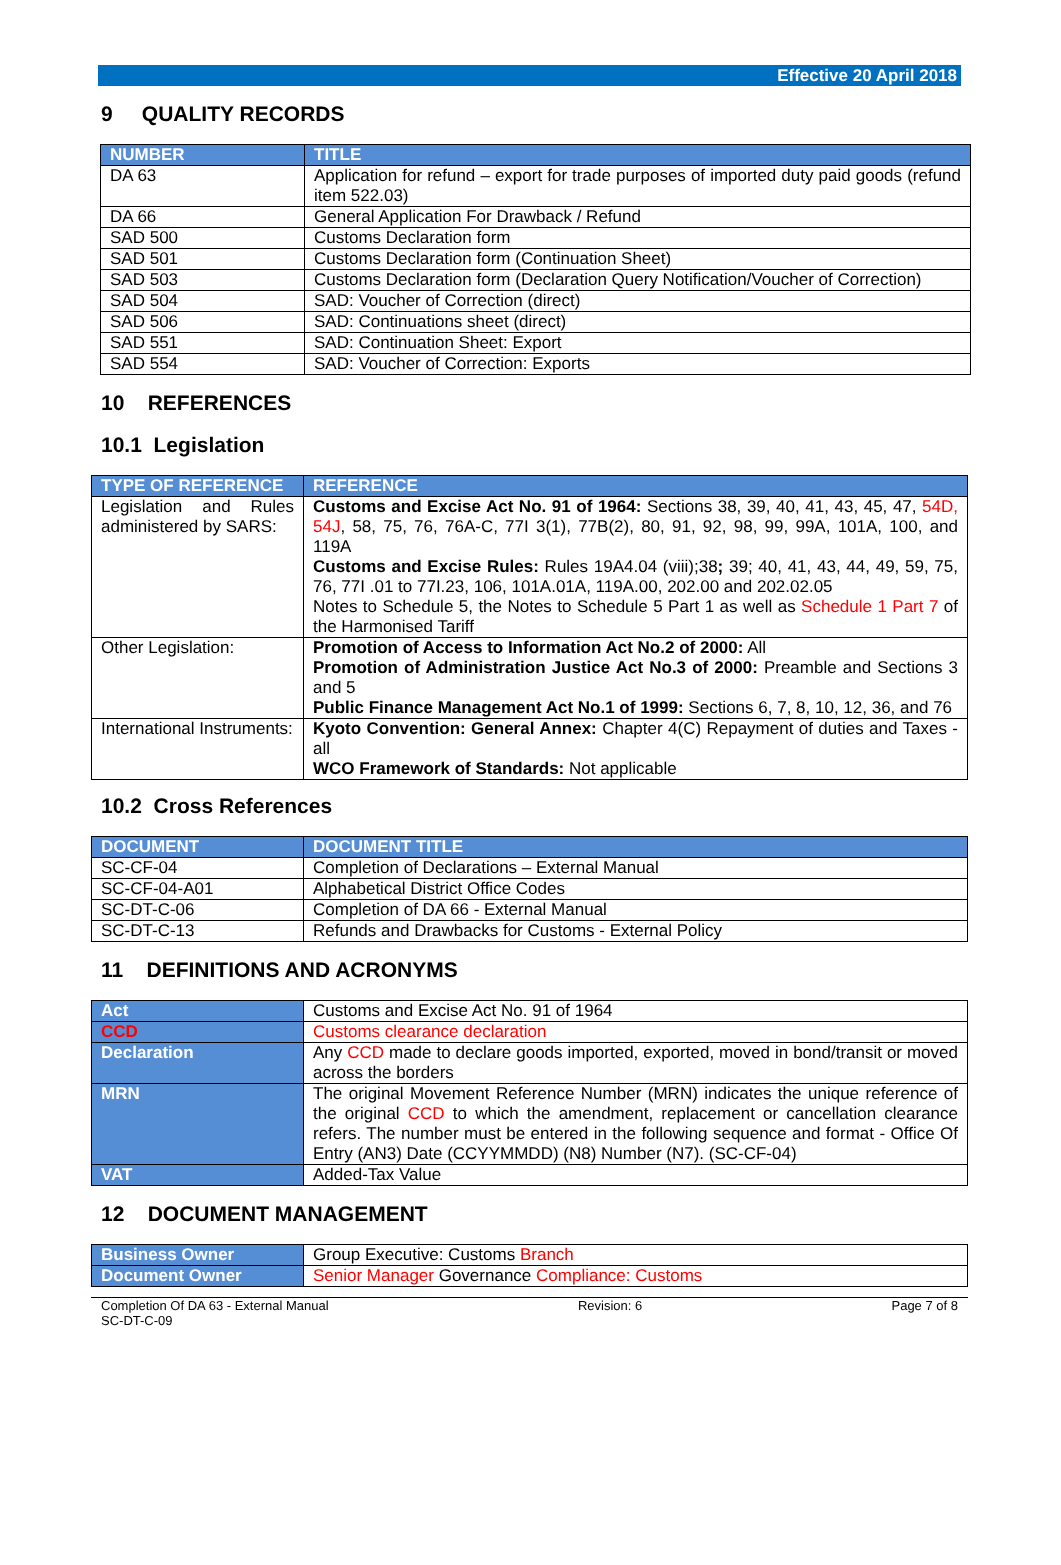Effective 20 April 2018
9 QUALITY RECORDS
| NUMBER | TITLE |
| --- | --- |
| DA 63 | Application for refund – export for trade purposes of imported duty paid goods (refund item 522.03) |
| DA 66 | General Application For Drawback / Refund |
| SAD 500 | Customs Declaration form |
| SAD 501 | Customs Declaration form (Continuation Sheet) |
| SAD 503 | Customs Declaration form (Declaration Query Notification/Voucher of Correction) |
| SAD 504 | SAD: Voucher of Correction (direct) |
| SAD 506 | SAD: Continuations sheet (direct) |
| SAD 551 | SAD: Continuation Sheet: Export |
| SAD 554 | SAD: Voucher of Correction: Exports |
10 REFERENCES
10.1 Legislation
| TYPE OF REFERENCE | REFERENCE |
| --- | --- |
| Legislation and Rules administered by SARS: | Customs and Excise Act No. 91 of 1964: Sections 38, 39, 40, 41, 43, 45, 47, 54D, 54J , 58, 75, 76, 76A-C, 77I 3(1), 77B(2), 80, 91, 92, 98, 99, 99A, 101A, 100, and 119A Customs and Excise Rules: Rules 19A4.04 (viii);38 ; 39; 40, 41, 43, 44, 49, 59, 75, 76, 77I .01 to 77I.23, 106, 101A.01A, 119A.00, 202.00 and 202.02.05 Notes to Schedule 5, the Notes to Schedule 5 Part 1 as well as Schedule 1 Part 7 of the Harmonised Tariff |
| Other Legislation: | Promotion of Access to Information Act No.2 of 2000: All Promotion of Administration Justice Act No.3 of 2000: Preamble and Sections 3 and 5 Public Finance Management Act No.1 of 1999: Sections 6, 7, 8, 10, 12, 36, and 76 |
| International Instruments: | Kyoto Convention: General Annex: Chapter 4(C) Repayment of duties and Taxes - all WCO Framework of Standards: Not applicable |
10.2 Cross References
| DOCUMENT | DOCUMENT TITLE |
| --- | --- |
| SC-CF-04 | Completion of Declarations – External Manual |
| SC-CF-04-A01 | Alphabetical District Office Codes |
| SC-DT-C-06 | Completion of DA 66 - External Manual |
| SC-DT-C-13 | Refunds and Drawbacks for Customs - External Policy |
11 DEFINITIONS AND ACRONYMS
| Act | Customs and Excise Act No. 91 of 1964 |
| CCD | Customs clearance declaration |
| Declaration | Any CCD made to declare goods imported, exported, moved in bond/transit or moved across the borders |
| MRN | The original Movement Reference Number (MRN) indicates the unique reference of the original CCD to which the amendment, replacement or cancellation clearance refers. The number must be entered in the following sequence and format - Office Of Entry (AN3) Date (CCYYMMDD) (N8) Number (N7). (SC-CF-04) |
| VAT | Added-Tax Value |
12 DOCUMENT MANAGEMENT
| Business Owner | Group Executive: Customs Branch |
| Document Owner | Senior Manager Governance Compliance: Customs |
Completion Of DA 63 - External Manual
SC-DT-C-09
Revision: 6 Page 7 of 8